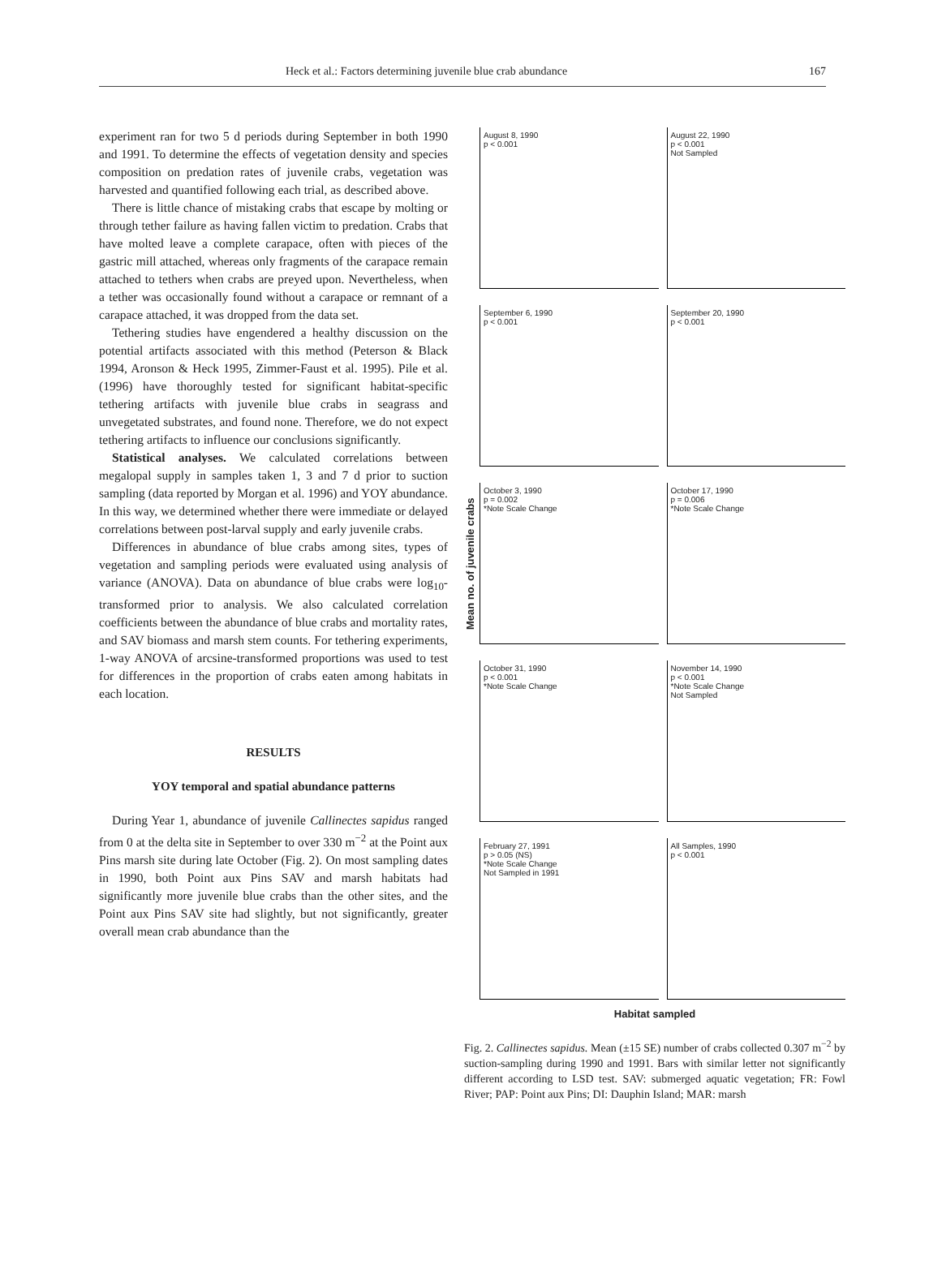Heck et al.: Factors determining juvenile blue crab abundance 167
experiment ran for two 5 d periods during September in both 1990 and 1991. To determine the effects of vegetation density and species composition on predation rates of juvenile crabs, vegetation was harvested and quantified following each trial, as described above.
There is little chance of mistaking crabs that escape by molting or through tether failure as having fallen victim to predation. Crabs that have molted leave a complete carapace, often with pieces of the gastric mill attached, whereas only fragments of the carapace remain attached to tethers when crabs are preyed upon. Nevertheless, when a tether was occasionally found without a carapace or remnant of a carapace attached, it was dropped from the data set.
Tethering studies have engendered a healthy discussion on the potential artifacts associated with this method (Peterson & Black 1994, Aronson & Heck 1995, Zimmer-Faust et al. 1995). Pile et al. (1996) have thoroughly tested for significant habitat-specific tethering artifacts with juvenile blue crabs in seagrass and unvegetated substrates, and found none. Therefore, we do not expect tethering artifacts to influence our conclusions significantly.
Statistical analyses. We calculated correlations between megalopal supply in samples taken 1, 3 and 7 d prior to suction sampling (data reported by Morgan et al. 1996) and YOY abundance. In this way, we determined whether there were immediate or delayed correlations between post-larval supply and early juvenile crabs.
Differences in abundance of blue crabs among sites, types of vegetation and sampling periods were evaluated using analysis of variance (ANOVA). Data on abundance of blue crabs were log<sub>10</sub>-transformed prior to analysis. We also calculated correlation coefficients between the abundance of blue crabs and mortality rates, and SAV biomass and marsh stem counts. For tethering experiments, 1-way ANOVA of arcsine-transformed proportions was used to test for differences in the proportion of crabs eaten among habitats in each location.
RESULTS
YOY temporal and spatial abundance patterns
During Year 1, abundance of juvenile Callinectes sapidus ranged from 0 at the delta site in September to over 330 m<sup>−2</sup> at the Point aux Pins marsh site during late October (Fig. 2). On most sampling dates in 1990, both Point aux Pins SAV and marsh habitats had significantly more juvenile blue crabs than the other sites, and the Point aux Pins SAV site had slightly, but not significantly, greater overall mean crab abundance than the
Mean no. of juvenile crabs
August 8, 1990
p < 0.001
August 22, 1990
p < 0.001
Not Sampled
September 6, 1990
p < 0.001
September 20, 1990
p < 0.001
October 3, 1990
p = 0.002
*Note Scale Change
October 17, 1990
p = 0.006
*Note Scale Change
October 31, 1990
p < 0.001
*Note Scale Change
November 14, 1990
p < 0.001
*Note Scale Change
Not Sampled
February 27, 1991
p > 0.05 (NS)
*Note Scale Change
Not Sampled in 1991
All Samples, 1990
p < 0.001
Habitat sampled
Fig. 2. Callinectes sapidus. Mean (±15 SE) number of crabs collected 0.307 m<sup>−2</sup> by suction-sampling during 1990 and 1991. Bars with similar letter not significantly different according to LSD test. SAV: submerged aquatic vegetation; FR: Fowl River; PAP: Point aux Pins; DI: Dauphin Island; MAR: marsh